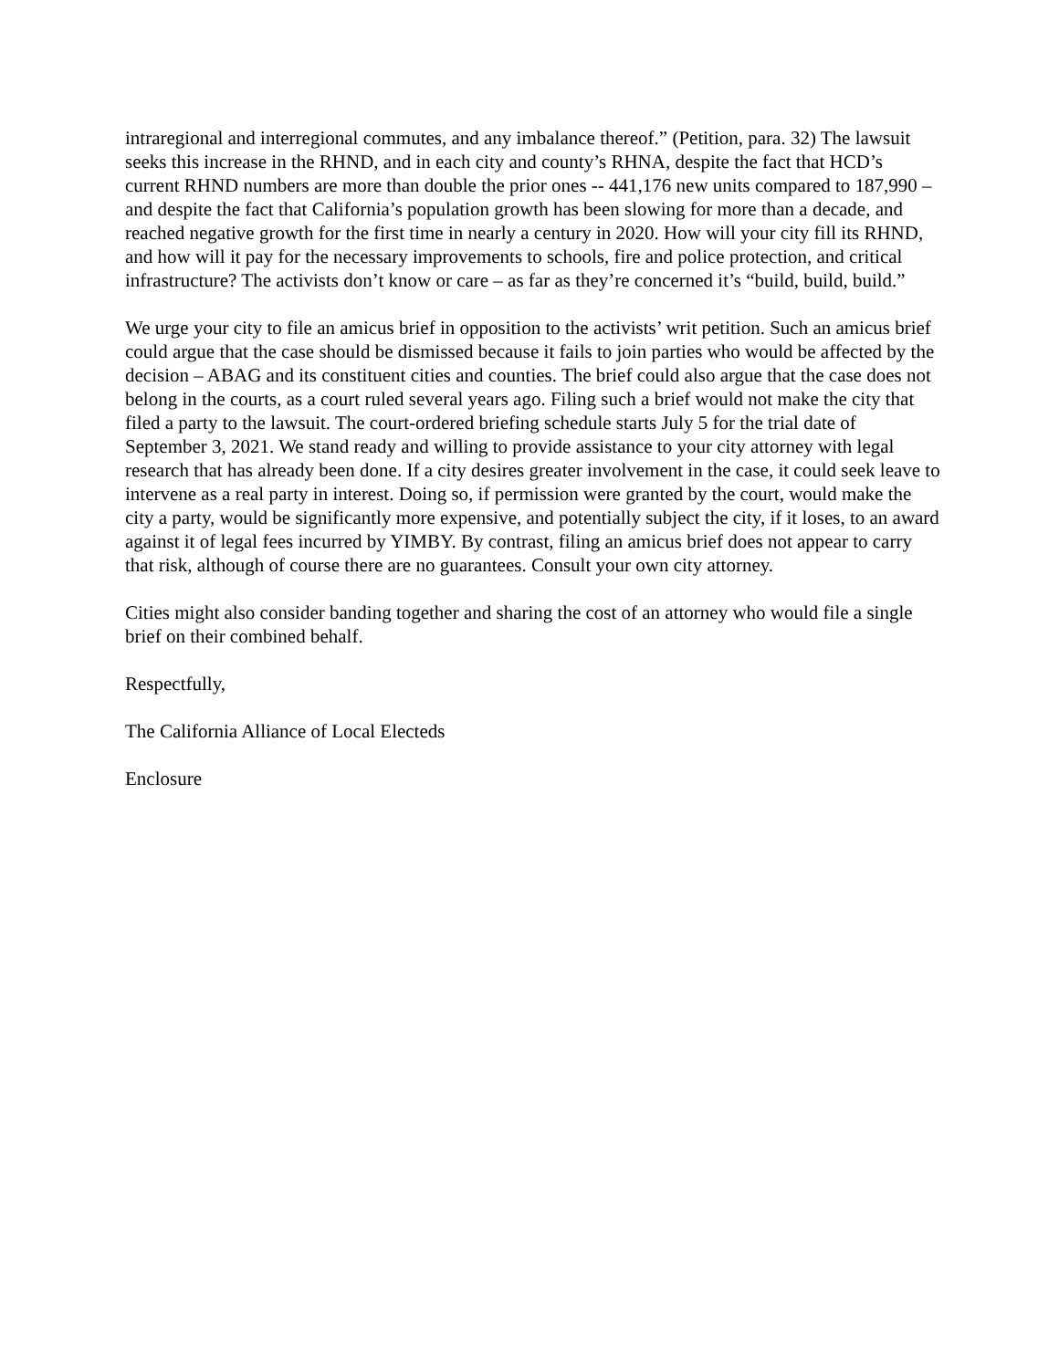intraregional and interregional commutes, and any imbalance thereof.” (Petition, para. 32) The lawsuit seeks this increase in the RHND, and in each city and county’s RHNA, despite the fact that HCD’s current RHND numbers are more than double the prior ones -- 441,176 new units compared to 187,990 – and despite the fact that California’s population growth has been slowing for more than a decade, and reached negative growth for the first time in nearly a century in 2020. How will your city fill its RHND, and how will it pay for the necessary improvements to schools, fire and police protection, and critical infrastructure? The activists don’t know or care – as far as they’re concerned it’s “build, build, build.”
We urge your city to file an amicus brief in opposition to the activists’ writ petition. Such an amicus brief could argue that the case should be dismissed because it fails to join parties who would be affected by the decision – ABAG and its constituent cities and counties. The brief could also argue that the case does not belong in the courts, as a court ruled several years ago. Filing such a brief would not make the city that filed a party to the lawsuit. The court-ordered briefing schedule starts July 5 for the trial date of September 3, 2021. We stand ready and willing to provide assistance to your city attorney with legal research that has already been done. If a city desires greater involvement in the case, it could seek leave to intervene as a real party in interest. Doing so, if permission were granted by the court, would make the city a party, would be significantly more expensive, and potentially subject the city, if it loses, to an award against it of legal fees incurred by YIMBY. By contrast, filing an amicus brief does not appear to carry that risk, although of course there are no guarantees. Consult your own city attorney.
Cities might also consider banding together and sharing the cost of an attorney who would file a single brief on their combined behalf.
Respectfully,
The California Alliance of Local Electeds
Enclosure